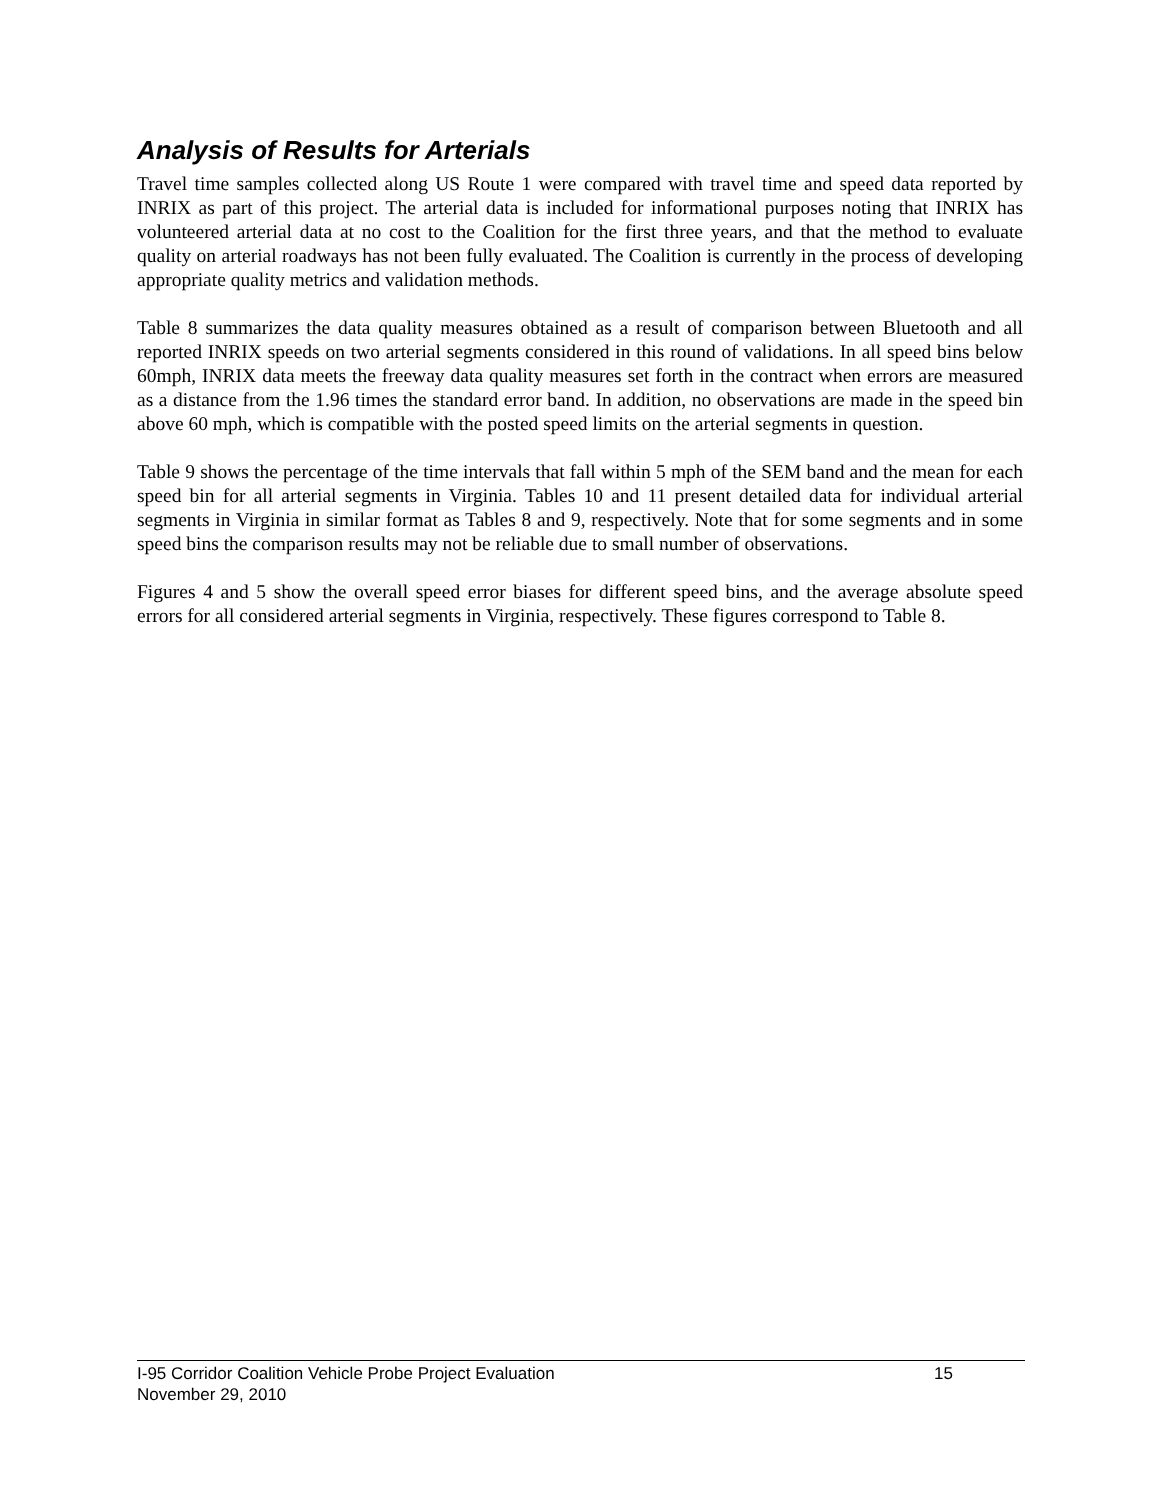Analysis of Results for Arterials
Travel time samples collected along US Route 1 were compared with travel time and speed data reported by INRIX as part of this project. The arterial data is included for informational purposes noting that INRIX has volunteered arterial data at no cost to the Coalition for the first three years, and that the method to evaluate quality on arterial roadways has not been fully evaluated. The Coalition is currently in the process of developing appropriate quality metrics and validation methods.
Table 8 summarizes the data quality measures obtained as a result of comparison between Bluetooth and all reported INRIX speeds on two arterial segments considered in this round of validations. In all speed bins below 60mph, INRIX data meets the freeway data quality measures set forth in the contract when errors are measured as a distance from the 1.96 times the standard error band. In addition, no observations are made in the speed bin above 60 mph, which is compatible with the posted speed limits on the arterial segments in question.
Table 9 shows the percentage of the time intervals that fall within 5 mph of the SEM band and the mean for each speed bin for all arterial segments in Virginia. Tables 10 and 11 present detailed data for individual arterial segments in Virginia in similar format as Tables 8 and 9, respectively. Note that for some segments and in some speed bins the comparison results may not be reliable due to small number of observations.
Figures 4 and 5 show the overall speed error biases for different speed bins, and the average absolute speed errors for all considered arterial segments in Virginia, respectively. These figures correspond to Table 8.
I-95 Corridor Coalition Vehicle Probe Project Evaluation 15
November 29, 2010